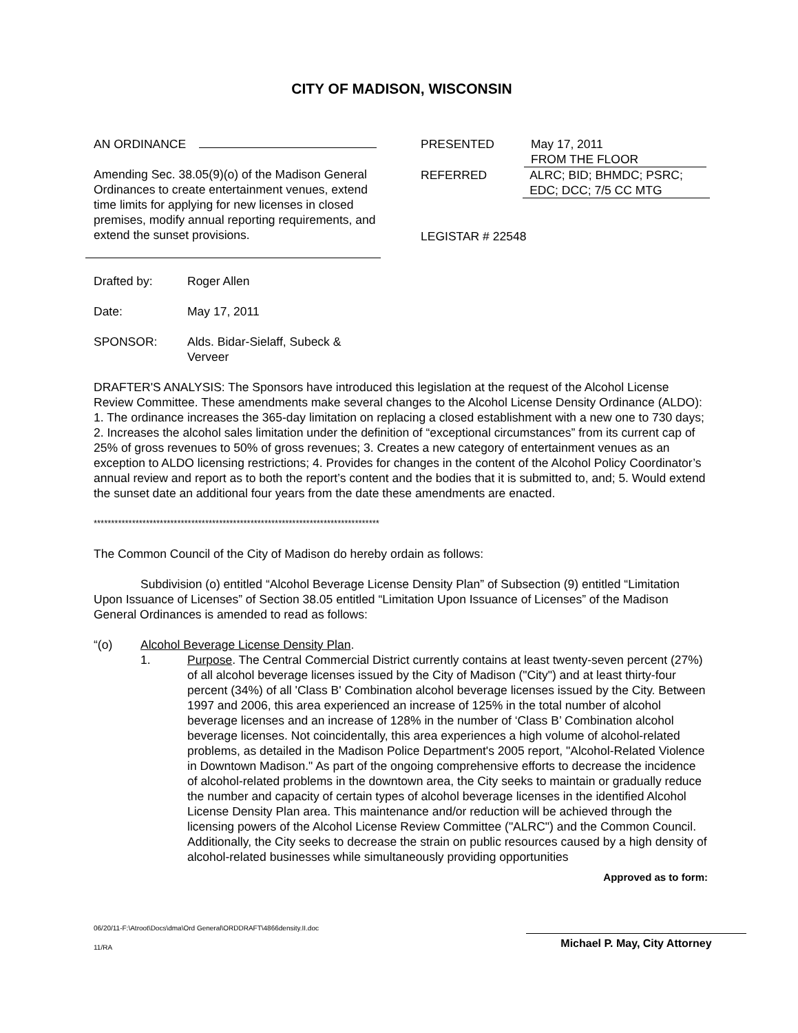CITY OF MADISON, WISCONSIN
AN ORDINANCE
Amending Sec. 38.05(9)(o) of the Madison General Ordinances to create entertainment venues, extend time limits for applying for new licenses in closed premises, modify annual reporting requirements, and extend the sunset provisions.
PRESENTED May 17, 2011
FROM THE FLOOR
REFERRED ALRC; BID; BHMDC; PSRC; EDC; DCC; 7/5 CC MTG
LEGISTAR # 22548
Drafted by: Roger Allen
Date: May 17, 2011
SPONSOR: Alds. Bidar-Sielaff, Subeck & Verveer
DRAFTER'S ANALYSIS: The Sponsors have introduced this legislation at the request of the Alcohol License Review Committee. These amendments make several changes to the Alcohol License Density Ordinance (ALDO): 1. The ordinance increases the 365-day limitation on replacing a closed establishment with a new one to 730 days; 2. Increases the alcohol sales limitation under the definition of “exceptional circumstances” from its current cap of 25% of gross revenues to 50% of gross revenues; 3. Creates a new category of entertainment venues as an exception to ALDO licensing restrictions; 4. Provides for changes in the content of the Alcohol Policy Coordinator’s annual review and report as to both the report’s content and the bodies that it is submitted to, and; 5. Would extend the sunset date an additional four years from the date these amendments are enacted.
**********************************************************************************
The Common Council of the City of Madison do hereby ordain as follows:
Subdivision (o) entitled “Alcohol Beverage License Density Plan” of Subsection (9) entitled “Limitation Upon Issuance of Licenses” of Section 38.05 entitled “Limitation Upon Issuance of Licenses” of the Madison General Ordinances is amended to read as follows:
“(o) Alcohol Beverage License Density Plan.
1. Purpose. The Central Commercial District currently contains at least twenty-seven percent (27%) of all alcohol beverage licenses issued by the City of Madison ("City") and at least thirty-four percent (34%) of all 'Class B' Combination alcohol beverage licenses issued by the City. Between 1997 and 2006, this area experienced an increase of 125% in the total number of alcohol beverage licenses and an increase of 128% in the number of ‘Class B’ Combination alcohol beverage licenses. Not coincidentally, this area experiences a high volume of alcohol-related problems, as detailed in the Madison Police Department's 2005 report, "Alcohol-Related Violence in Downtown Madison." As part of the ongoing comprehensive efforts to decrease the incidence of alcohol-related problems in the downtown area, the City seeks to maintain or gradually reduce the number and capacity of certain types of alcohol beverage licenses in the identified Alcohol License Density Plan area. This maintenance and/or reduction will be achieved through the licensing powers of the Alcohol License Review Committee ("ALRC") and the Common Council. Additionally, the City seeks to decrease the strain on public resources caused by a high density of alcohol-related businesses while simultaneously providing opportunities
Approved as to form:
06/20/11-F:\Atroot\Docs\dma\Ord General\ORDDRAFT\4866density.II.doc
11/RA
Michael P. May, City Attorney